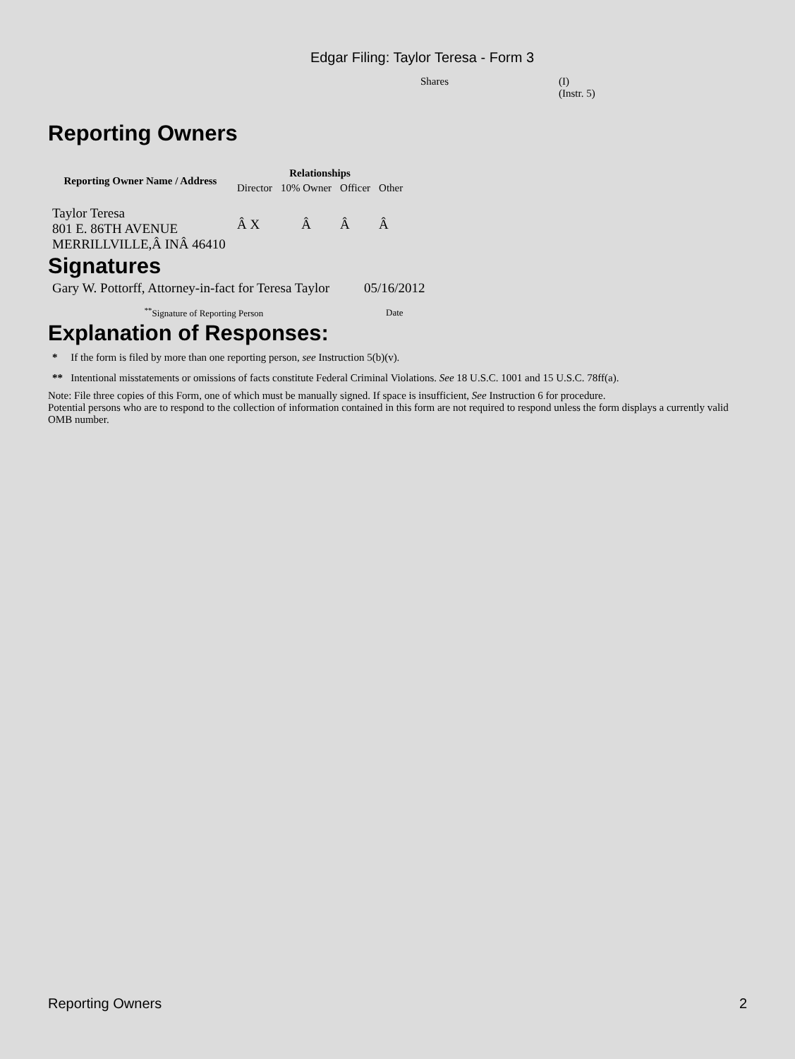Edgar Filing: Taylor Teresa - Form 3
Shares (I)
(Instr. 5)
Reporting Owners
| Reporting Owner Name / Address | Relationships | | | |
| --- | --- | --- | --- | --- |
| | Director | 10% Owner | Officer | Other |
| Taylor Teresa 801 E. 86TH AVENUE MERRILLVILLE,Â INÂ 46410 | Â X | Â | Â | Â |
Signatures
| Gary W. Pottorff, Attorney-in-fact for Teresa Taylor | 05/16/2012 |
| <sup>**</sup> Signature of Reporting Person | Date |
Explanation of Responses:
* If the form is filed by more than one reporting person, see Instruction 5(b)(v).
** Intentional misstatements or omissions of facts constitute Federal Criminal Violations. See 18 U.S.C. 1001 and 15 U.S.C. 78ff(a).
Note: File three copies of this Form, one of which must be manually signed. If space is insufficient, See Instruction 6 for procedure.
Potential persons who are to respond to the collection of information contained in this form are not required to respond unless the form displays a currently valid OMB number.
Reporting Owners 2